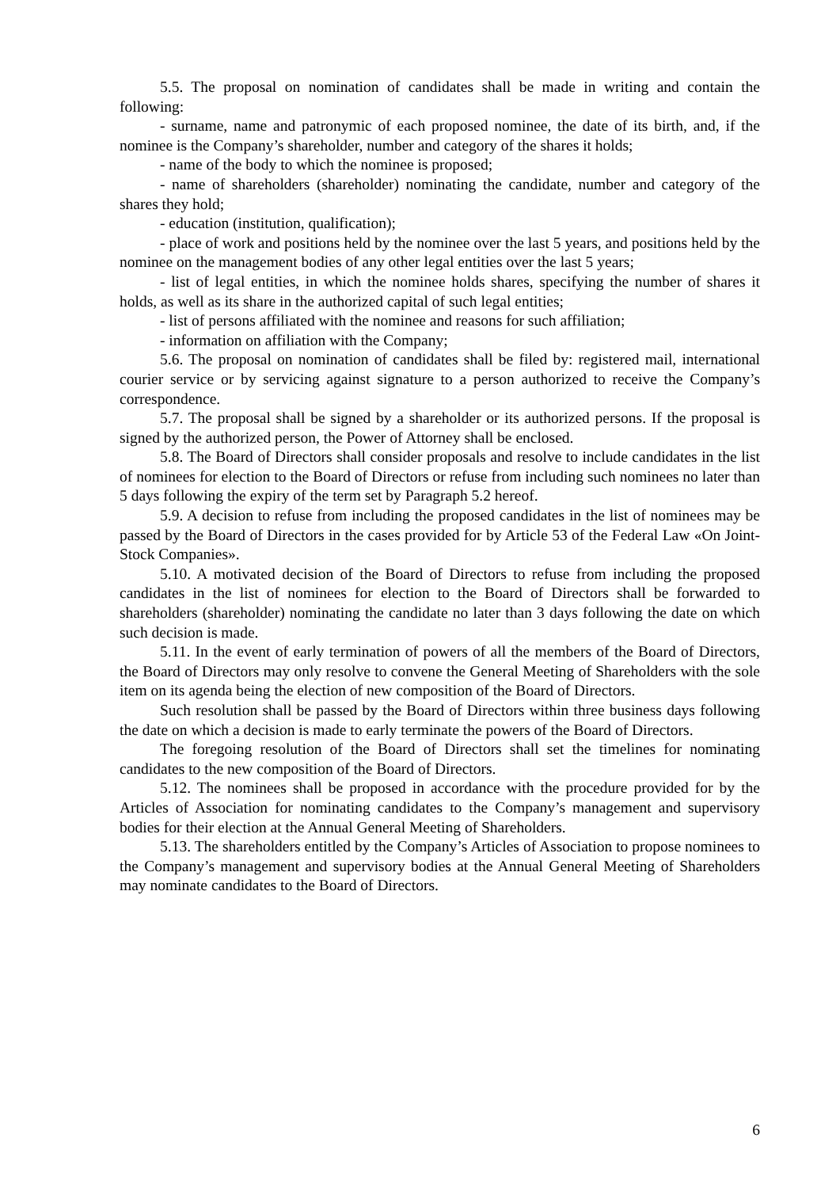5.5. The proposal on nomination of candidates shall be made in writing and contain the following:
- surname, name and patronymic of each proposed nominee, the date of its birth, and, if the nominee is the Company’s shareholder, number and category of the shares it holds;
- name of the body to which the nominee is proposed;
- name of shareholders (shareholder) nominating the candidate, number and category of the shares they hold;
- education (institution, qualification);
- place of work and positions held by the nominee over the last 5 years, and positions held by the nominee on the management bodies of any other legal entities over the last 5 years;
- list of legal entities, in which the nominee holds shares, specifying the number of shares it holds, as well as its share in the authorized capital of such legal entities;
- list of persons affiliated with the nominee and reasons for such affiliation;
- information on affiliation with the Company;
5.6. The proposal on nomination of candidates shall be filed by: registered mail, international courier service or by servicing against signature to a person authorized to receive the Company’s correspondence.
5.7. The proposal shall be signed by a shareholder or its authorized persons. If the proposal is signed by the authorized person, the Power of Attorney shall be enclosed.
5.8. The Board of Directors shall consider proposals and resolve to include candidates in the list of nominees for election to the Board of Directors or refuse from including such nominees no later than 5 days following the expiry of the term set by Paragraph 5.2 hereof.
5.9. A decision to refuse from including the proposed candidates in the list of nominees may be passed by the Board of Directors in the cases provided for by Article 53 of the Federal Law «On Joint-Stock Companies».
5.10. A motivated decision of the Board of Directors to refuse from including the proposed candidates in the list of nominees for election to the Board of Directors shall be forwarded to shareholders (shareholder) nominating the candidate no later than 3 days following the date on which such decision is made.
5.11. In the event of early termination of powers of all the members of the Board of Directors, the Board of Directors may only resolve to convene the General Meeting of Shareholders with the sole item on its agenda being the election of new composition of the Board of Directors.
Such resolution shall be passed by the Board of Directors within three business days following the date on which a decision is made to early terminate the powers of the Board of Directors.
The foregoing resolution of the Board of Directors shall set the timelines for nominating candidates to the new composition of the Board of Directors.
5.12. The nominees shall be proposed in accordance with the procedure provided for by the Articles of Association for nominating candidates to the Company’s management and supervisory bodies for their election at the Annual General Meeting of Shareholders.
5.13. The shareholders entitled by the Company’s Articles of Association to propose nominees to the Company’s management and supervisory bodies at the Annual General Meeting of Shareholders may nominate candidates to the Board of Directors.
6